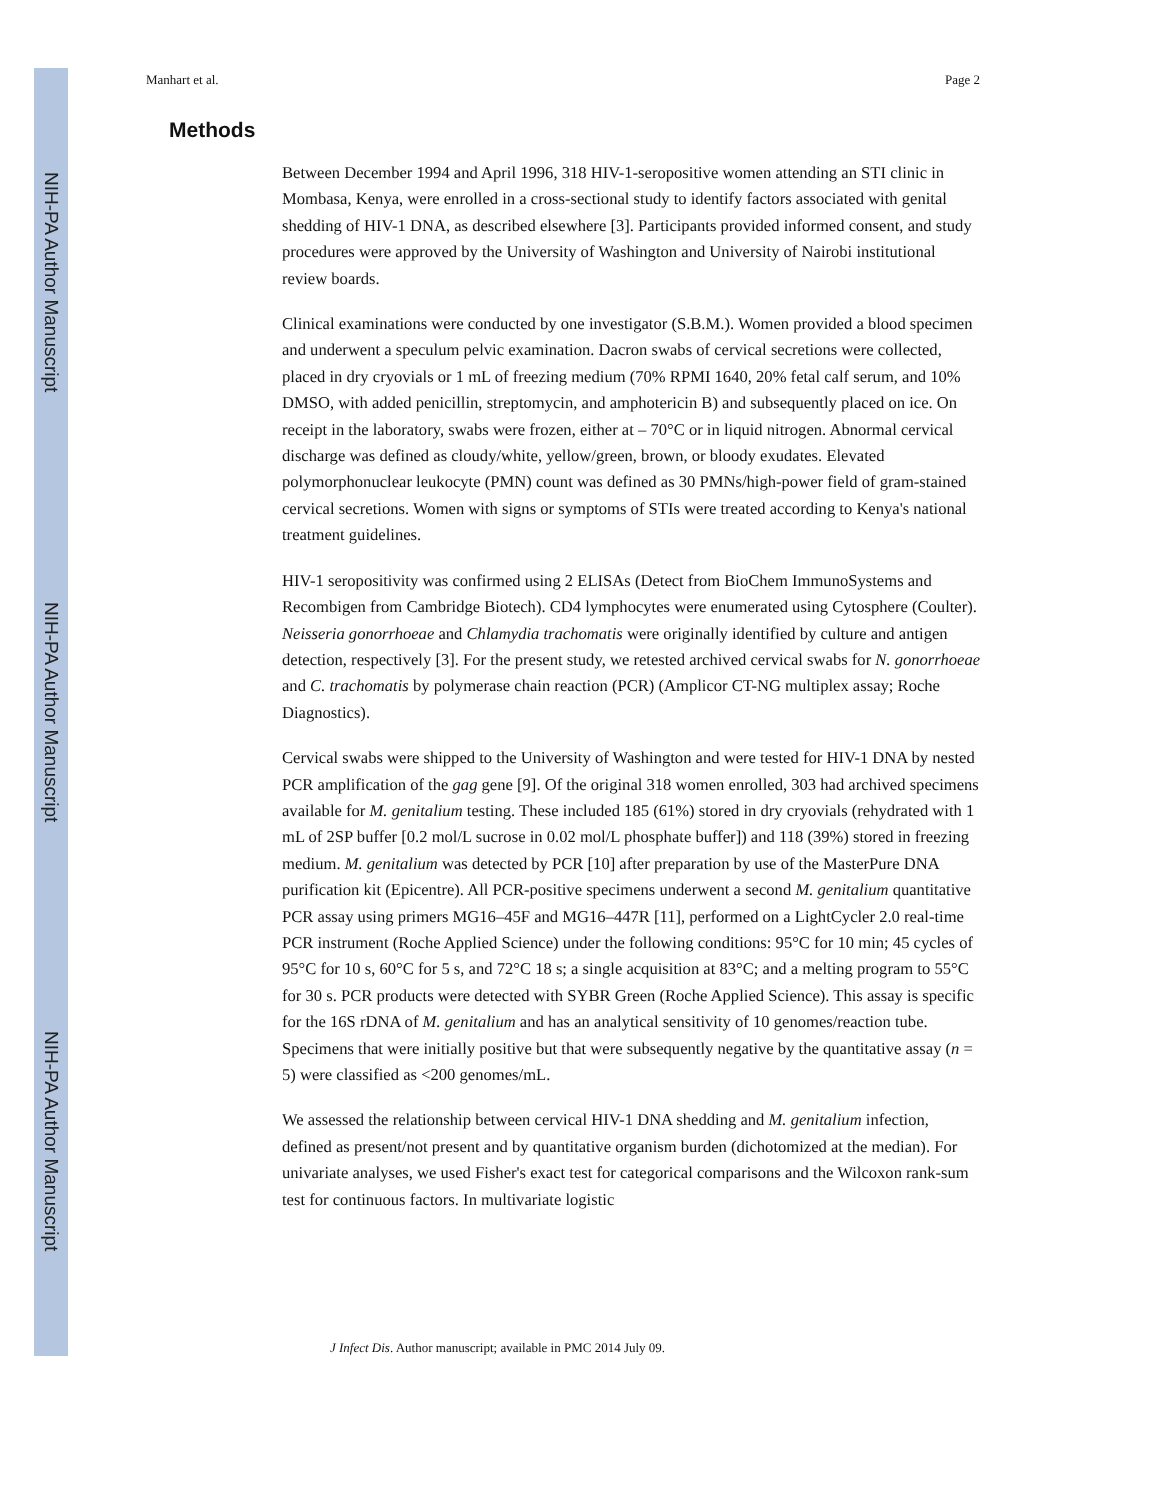NIH-PA Author Manuscript
NIH-PA Author Manuscript
NIH-PA Author Manuscript
Manhart et al. Page 2
Methods
Between December 1994 and April 1996, 318 HIV-1-seropositive women attending an STI clinic in Mombasa, Kenya, were enrolled in a cross-sectional study to identify factors associated with genital shedding of HIV-1 DNA, as described elsewhere [3]. Participants provided informed consent, and study procedures were approved by the University of Washington and University of Nairobi institutional review boards.
Clinical examinations were conducted by one investigator (S.B.M.). Women provided a blood specimen and underwent a speculum pelvic examination. Dacron swabs of cervical secretions were collected, placed in dry cryovials or 1 mL of freezing medium (70% RPMI 1640, 20% fetal calf serum, and 10% DMSO, with added penicillin, streptomycin, and amphotericin B) and subsequently placed on ice. On receipt in the laboratory, swabs were frozen, either at – 70°C or in liquid nitrogen. Abnormal cervical discharge was defined as cloudy/white, yellow/green, brown, or bloody exudates. Elevated polymorphonuclear leukocyte (PMN) count was defined as 30 PMNs/high-power field of gram-stained cervical secretions. Women with signs or symptoms of STIs were treated according to Kenya's national treatment guidelines.
HIV-1 seropositivity was confirmed using 2 ELISAs (Detect from BioChem ImmunoSystems and Recombigen from Cambridge Biotech). CD4 lymphocytes were enumerated using Cytosphere (Coulter). Neisseria gonorrhoeae and Chlamydia trachomatis were originally identified by culture and antigen detection, respectively [3]. For the present study, we retested archived cervical swabs for N. gonorrhoeae and C. trachomatis by polymerase chain reaction (PCR) (Amplicor CT-NG multiplex assay; Roche Diagnostics).
Cervical swabs were shipped to the University of Washington and were tested for HIV-1 DNA by nested PCR amplification of the gag gene [9]. Of the original 318 women enrolled, 303 had archived specimens available for M. genitalium testing. These included 185 (61%) stored in dry cryovials (rehydrated with 1 mL of 2SP buffer [0.2 mol/L sucrose in 0.02 mol/L phosphate buffer]) and 118 (39%) stored in freezing medium. M. genitalium was detected by PCR [10] after preparation by use of the MasterPure DNA purification kit (Epicentre). All PCR-positive specimens underwent a second M. genitalium quantitative PCR assay using primers MG16–45F and MG16–447R [11], performed on a LightCycler 2.0 real-time PCR instrument (Roche Applied Science) under the following conditions: 95°C for 10 min; 45 cycles of 95°C for 10 s, 60°C for 5 s, and 72°C 18 s; a single acquisition at 83°C; and a melting program to 55°C for 30 s. PCR products were detected with SYBR Green (Roche Applied Science). This assay is specific for the 16S rDNA of M. genitalium and has an analytical sensitivity of 10 genomes/reaction tube. Specimens that were initially positive but that were subsequently negative by the quantitative assay (n = 5) were classified as <200 genomes/mL.
We assessed the relationship between cervical HIV-1 DNA shedding and M. genitalium infection, defined as present/not present and by quantitative organism burden (dichotomized at the median). For univariate analyses, we used Fisher's exact test for categorical comparisons and the Wilcoxon rank-sum test for continuous factors. In multivariate logistic
J Infect Dis. Author manuscript; available in PMC 2014 July 09.